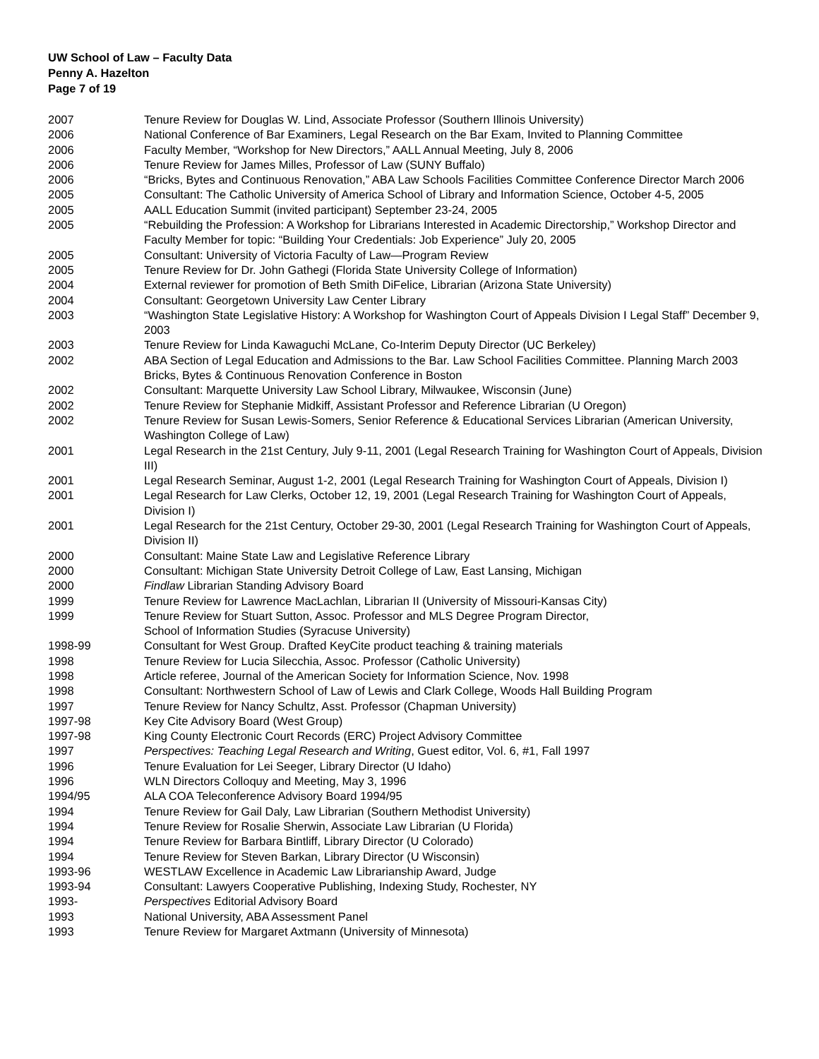UW School of Law – Faculty Data
Penny A. Hazelton
Page 7 of 19
| 2007 | Tenure Review for Douglas W. Lind, Associate Professor (Southern Illinois University) |
| 2006 | National Conference of Bar Examiners, Legal Research on the Bar Exam, Invited to Planning Committee |
| 2006 | Faculty Member, “Workshop for New Directors,” AALL Annual Meeting, July 8, 2006 |
| 2006 | Tenure Review for James Milles, Professor of Law (SUNY Buffalo) |
| 2006 | “Bricks, Bytes and Continuous Renovation,” ABA Law Schools Facilities Committee Conference Director March 2006 |
| 2005 | Consultant: The Catholic University of America School of Library and Information Science, October 4-5, 2005 |
| 2005 | AALL Education Summit (invited participant) September 23-24, 2005 |
| 2005 | “Rebuilding the Profession: A Workshop for Librarians Interested in Academic Directorship,” Workshop Director and Faculty Member for topic: “Building Your Credentials: Job Experience” July 20, 2005 |
| 2005 | Consultant: University of Victoria Faculty of Law—Program Review |
| 2005 | Tenure Review for Dr. John Gathegi (Florida State University College of Information) |
| 2004 | External reviewer for promotion of Beth Smith DiFelice, Librarian (Arizona State University) |
| 2004 | Consultant: Georgetown University Law Center Library |
| 2003 | “Washington State Legislative History: A Workshop for Washington Court of Appeals Division I Legal Staff” December 9, 2003 |
| 2003 | Tenure Review for Linda Kawaguchi McLane, Co-Interim Deputy Director (UC Berkeley) |
| 2002 | ABA Section of Legal Education and Admissions to the Bar. Law School Facilities Committee. Planning March 2003 Bricks, Bytes & Continuous Renovation Conference in Boston |
| 2002 | Consultant: Marquette University Law School Library, Milwaukee, Wisconsin (June) |
| 2002 | Tenure Review for Stephanie Midkiff, Assistant Professor and Reference Librarian (U Oregon) |
| 2002 | Tenure Review for Susan Lewis-Somers, Senior Reference & Educational Services Librarian (American University, Washington College of Law) |
| 2001 | Legal Research in the 21st Century, July 9-11, 2001 (Legal Research Training for Washington Court of Appeals, Division III) |
| 2001 | Legal Research Seminar, August 1-2, 2001 (Legal Research Training for Washington Court of Appeals, Division I) |
| 2001 | Legal Research for Law Clerks, October 12, 19, 2001 (Legal Research Training for Washington Court of Appeals, Division I) |
| 2001 | Legal Research for the 21st Century, October 29-30, 2001 (Legal Research Training for Washington Court of Appeals, Division II) |
| 2000 | Consultant: Maine State Law and Legislative Reference Library |
| 2000 | Consultant: Michigan State University Detroit College of Law, East Lansing, Michigan |
| 2000 | Findlaw Librarian Standing Advisory Board |
| 1999 | Tenure Review for Lawrence MacLachlan, Librarian II (University of Missouri-Kansas City) |
| 1999 | Tenure Review for Stuart Sutton, Assoc. Professor and MLS Degree Program Director, School of Information Studies (Syracuse University) |
| 1998-99 | Consultant for West Group. Drafted KeyCite product teaching & training materials |
| 1998 | Tenure Review for Lucia Silecchia, Assoc. Professor (Catholic University) |
| 1998 | Article referee, Journal of the American Society for Information Science, Nov. 1998 |
| 1998 | Consultant: Northwestern School of Law of Lewis and Clark College, Woods Hall Building Program |
| 1997 | Tenure Review for Nancy Schultz, Asst. Professor (Chapman University) |
| 1997-98 | Key Cite Advisory Board (West Group) |
| 1997-98 | King County Electronic Court Records (ERC) Project Advisory Committee |
| 1997 | Perspectives: Teaching Legal Research and Writing , Guest editor, Vol. 6, #1, Fall 1997 |
| 1996 | Tenure Evaluation for Lei Seeger, Library Director (U Idaho) |
| 1996 | WLN Directors Colloquy and Meeting, May 3, 1996 |
| 1994/95 | ALA COA Teleconference Advisory Board 1994/95 |
| 1994 | Tenure Review for Gail Daly, Law Librarian (Southern Methodist University) |
| 1994 | Tenure Review for Rosalie Sherwin, Associate Law Librarian (U Florida) |
| 1994 | Tenure Review for Barbara Bintliff, Library Director (U Colorado) |
| 1994 | Tenure Review for Steven Barkan, Library Director (U Wisconsin) |
| 1993-96 | WESTLAW Excellence in Academic Law Librarianship Award, Judge |
| 1993-94 | Consultant: Lawyers Cooperative Publishing, Indexing Study, Rochester, NY |
| 1993- | Perspectives Editorial Advisory Board |
| 1993 | National University, ABA Assessment Panel |
| 1993 | Tenure Review for Margaret Axtmann (University of Minnesota) |